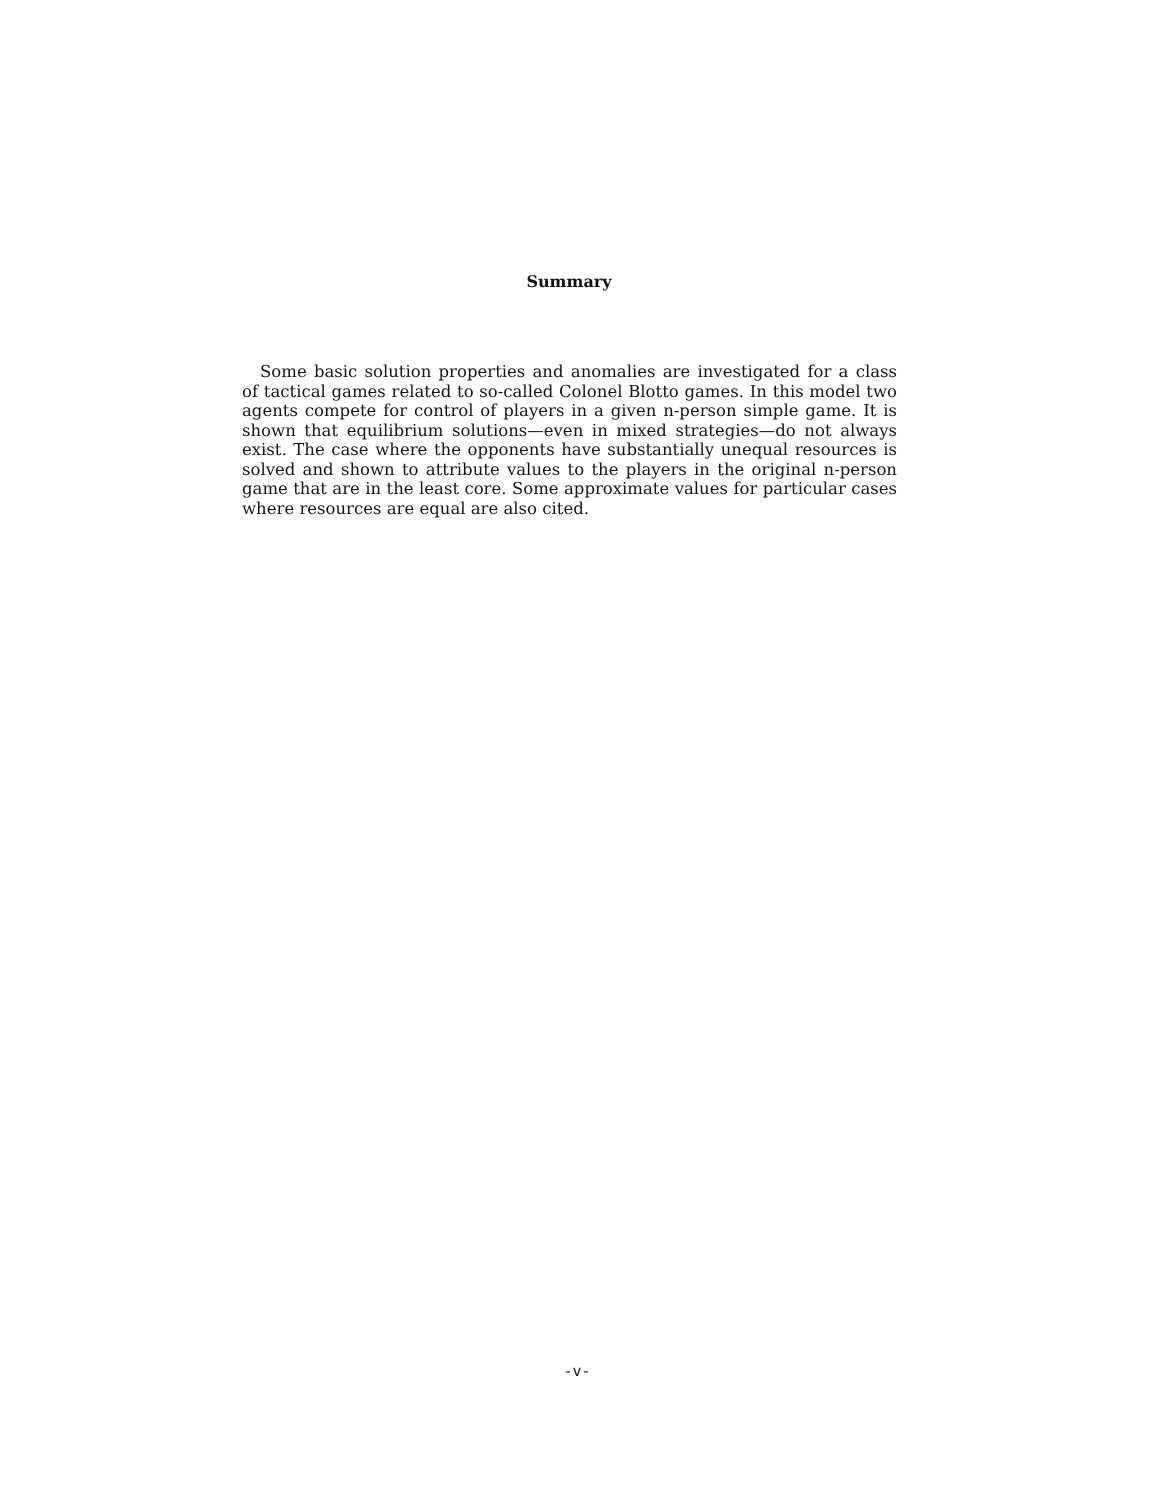Summary
Some basic solution properties and anomalies are investigated for a class of tactical games related to so-called Colonel Blotto games. In this model two agents compete for control of players in a given n-person simple game. It is shown that equilibrium solutions—even in mixed strategies—do not always exist. The case where the opponents have substantially unequal resources is solved and shown to attribute values to the players in the original n-person game that are in the least core. Some approximate values for particular cases where resources are equal are also cited.
-v-